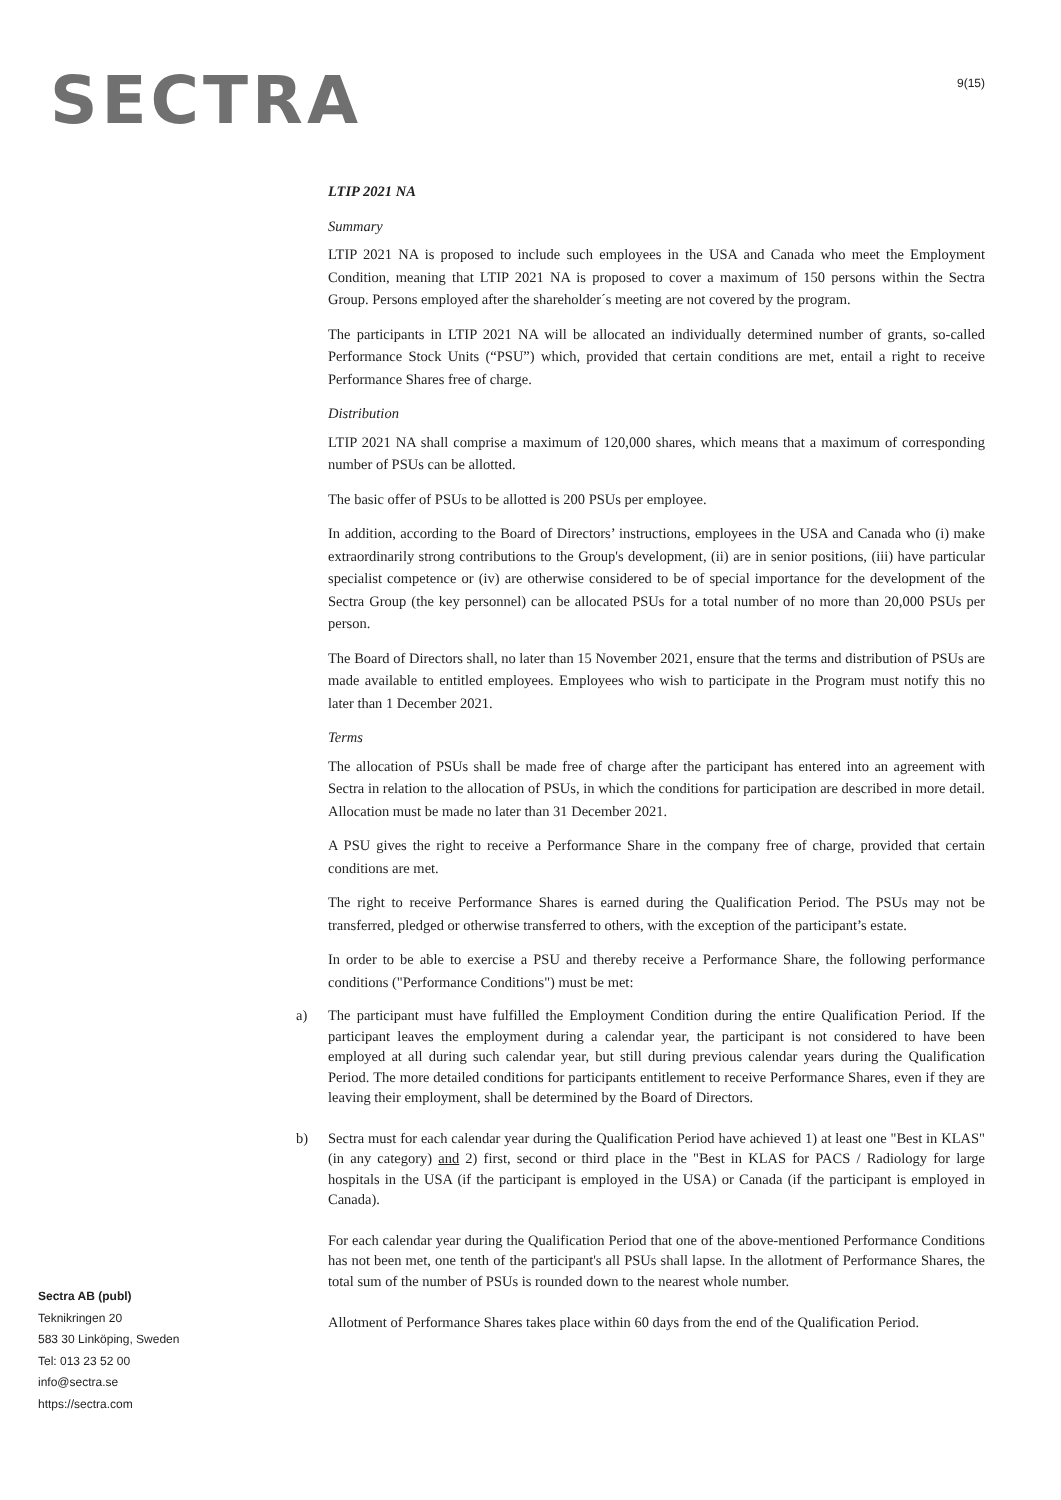SECTRA
9(15)
LTIP 2021 NA
Summary
LTIP 2021 NA is proposed to include such employees in the USA and Canada who meet the Employment Condition, meaning that LTIP 2021 NA is proposed to cover a maximum of 150 persons within the Sectra Group. Persons employed after the shareholder´s meeting are not covered by the program.
The participants in LTIP 2021 NA will be allocated an individually determined number of grants, so-called Performance Stock Units (“PSU”) which, provided that certain conditions are met, entail a right to receive Performance Shares free of charge.
Distribution
LTIP 2021 NA shall comprise a maximum of 120,000 shares, which means that a maximum of corresponding number of PSUs can be allotted.
The basic offer of PSUs to be allotted is 200 PSUs per employee.
In addition, according to the Board of Directors’ instructions, employees in the USA and Canada who (i) make extraordinarily strong contributions to the Group's development, (ii) are in senior positions, (iii) have particular specialist competence or (iv) are otherwise considered to be of special importance for the development of the Sectra Group (the key personnel) can be allocated PSUs for a total number of no more than 20,000 PSUs per person.
The Board of Directors shall, no later than 15 November 2021, ensure that the terms and distribution of PSUs are made available to entitled employees. Employees who wish to participate in the Program must notify this no later than 1 December 2021.
Terms
The allocation of PSUs shall be made free of charge after the participant has entered into an agreement with Sectra in relation to the allocation of PSUs, in which the conditions for participation are described in more detail. Allocation must be made no later than 31 December 2021.
A PSU gives the right to receive a Performance Share in the company free of charge, provided that certain conditions are met.
The right to receive Performance Shares is earned during the Qualification Period. The PSUs may not be transferred, pledged or otherwise transferred to others, with the exception of the participant’s estate.
In order to be able to exercise a PSU and thereby receive a Performance Share, the following performance conditions ("Performance Conditions") must be met:
a) The participant must have fulfilled the Employment Condition during the entire Qualification Period. If the participant leaves the employment during a calendar year, the participant is not considered to have been employed at all during such calendar year, but still during previous calendar years during the Qualification Period. The more detailed conditions for participants entitlement to receive Performance Shares, even if they are leaving their employment, shall be determined by the Board of Directors.
b) Sectra must for each calendar year during the Qualification Period have achieved 1) at least one "Best in KLAS" (in any category) and 2) first, second or third place in the "Best in KLAS for PACS / Radiology for large hospitals in the USA (if the participant is employed in the USA) or Canada (if the participant is employed in Canada).
For each calendar year during the Qualification Period that one of the above-mentioned Performance Conditions has not been met, one tenth of the participant's all PSUs shall lapse. In the allotment of Performance Shares, the total sum of the number of PSUs is rounded down to the nearest whole number.
Allotment of Performance Shares takes place within 60 days from the end of the Qualification Period.
Sectra AB (publ)
Teknikringen 20
583 30 Linköping, Sweden
Tel: 013 23 52 00
info@sectra.se
https://sectra.com